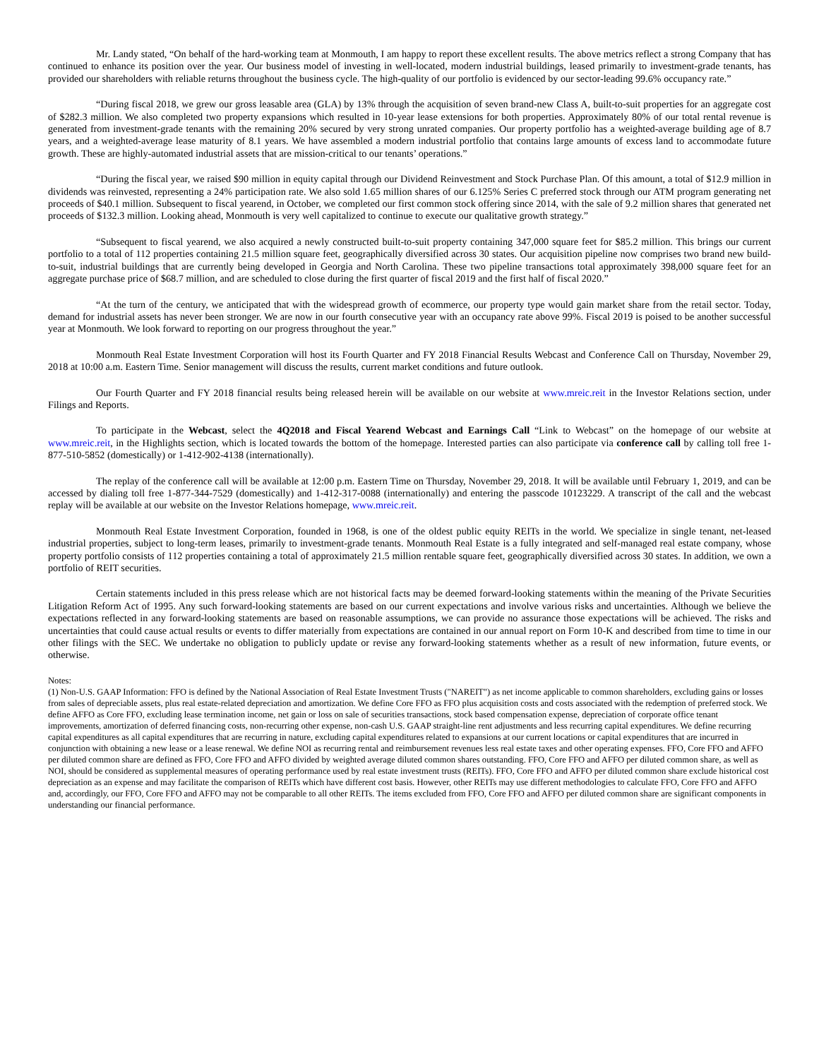Mr. Landy stated, “On behalf of the hard-working team at Monmouth, I am happy to report these excellent results. The above metrics reflect a strong Company that has continued to enhance its position over the year. Our business model of investing in well-located, modern industrial buildings, leased primarily to investment-grade tenants, has provided our shareholders with reliable returns throughout the business cycle. The high-quality of our portfolio is evidenced by our sector-leading 99.6% occupancy rate.”
“During fiscal 2018, we grew our gross leasable area (GLA) by 13% through the acquisition of seven brand-new Class A, built-to-suit properties for an aggregate cost of $282.3 million. We also completed two property expansions which resulted in 10-year lease extensions for both properties. Approximately 80% of our total rental revenue is generated from investment-grade tenants with the remaining 20% secured by very strong unrated companies. Our property portfolio has a weighted-average building age of 8.7 years, and a weighted-average lease maturity of 8.1 years. We have assembled a modern industrial portfolio that contains large amounts of excess land to accommodate future growth. These are highly-automated industrial assets that are mission-critical to our tenants’ operations.”
“During the fiscal year, we raised $90 million in equity capital through our Dividend Reinvestment and Stock Purchase Plan. Of this amount, a total of $12.9 million in dividends was reinvested, representing a 24% participation rate. We also sold 1.65 million shares of our 6.125% Series C preferred stock through our ATM program generating net proceeds of $40.1 million. Subsequent to fiscal yearend, in October, we completed our first common stock offering since 2014, with the sale of 9.2 million shares that generated net proceeds of $132.3 million. Looking ahead, Monmouth is very well capitalized to continue to execute our qualitative growth strategy.”
“Subsequent to fiscal yearend, we also acquired a newly constructed built-to-suit property containing 347,000 square feet for $85.2 million. This brings our current portfolio to a total of 112 properties containing 21.5 million square feet, geographically diversified across 30 states. Our acquisition pipeline now comprises two brand new build-to-suit, industrial buildings that are currently being developed in Georgia and North Carolina. These two pipeline transactions total approximately 398,000 square feet for an aggregate purchase price of $68.7 million, and are scheduled to close during the first quarter of fiscal 2019 and the first half of fiscal 2020.”
“At the turn of the century, we anticipated that with the widespread growth of ecommerce, our property type would gain market share from the retail sector. Today, demand for industrial assets has never been stronger. We are now in our fourth consecutive year with an occupancy rate above 99%. Fiscal 2019 is poised to be another successful year at Monmouth. We look forward to reporting on our progress throughout the year.”
Monmouth Real Estate Investment Corporation will host its Fourth Quarter and FY 2018 Financial Results Webcast and Conference Call on Thursday, November 29, 2018 at 10:00 a.m. Eastern Time. Senior management will discuss the results, current market conditions and future outlook.
Our Fourth Quarter and FY 2018 financial results being released herein will be available on our website at www.mreic.reit in the Investor Relations section, under Filings and Reports.
To participate in the Webcast, select the 4Q2018 and Fiscal Yearend Webcast and Earnings Call “Link to Webcast” on the homepage of our website at www.mreic.reit, in the Highlights section, which is located towards the bottom of the homepage. Interested parties can also participate via conference call by calling toll free 1-877-510-5852 (domestically) or 1-412-902-4138 (internationally).
The replay of the conference call will be available at 12:00 p.m. Eastern Time on Thursday, November 29, 2018. It will be available until February 1, 2019, and can be accessed by dialing toll free 1-877-344-7529 (domestically) and 1-412-317-0088 (internationally) and entering the passcode 10123229. A transcript of the call and the webcast replay will be available at our website on the Investor Relations homepage, www.mreic.reit.
Monmouth Real Estate Investment Corporation, founded in 1968, is one of the oldest public equity REITs in the world. We specialize in single tenant, net-leased industrial properties, subject to long-term leases, primarily to investment-grade tenants. Monmouth Real Estate is a fully integrated and self-managed real estate company, whose property portfolio consists of 112 properties containing a total of approximately 21.5 million rentable square feet, geographically diversified across 30 states. In addition, we own a portfolio of REIT securities.
Certain statements included in this press release which are not historical facts may be deemed forward-looking statements within the meaning of the Private Securities Litigation Reform Act of 1995. Any such forward-looking statements are based on our current expectations and involve various risks and uncertainties. Although we believe the expectations reflected in any forward-looking statements are based on reasonable assumptions, we can provide no assurance those expectations will be achieved. The risks and uncertainties that could cause actual results or events to differ materially from expectations are contained in our annual report on Form 10-K and described from time to time in our other filings with the SEC. We undertake no obligation to publicly update or revise any forward-looking statements whether as a result of new information, future events, or otherwise.
Notes:
(1) Non-U.S. GAAP Information: FFO is defined by the National Association of Real Estate Investment Trusts ("NAREIT") as net income applicable to common shareholders, excluding gains or losses from sales of depreciable assets, plus real estate-related depreciation and amortization. We define Core FFO as FFO plus acquisition costs and costs associated with the redemption of preferred stock. We define AFFO as Core FFO, excluding lease termination income, net gain or loss on sale of securities transactions, stock based compensation expense, depreciation of corporate office tenant improvements, amortization of deferred financing costs, non-recurring other expense, non-cash U.S. GAAP straight-line rent adjustments and less recurring capital expenditures. We define recurring capital expenditures as all capital expenditures that are recurring in nature, excluding capital expenditures related to expansions at our current locations or capital expenditures that are incurred in conjunction with obtaining a new lease or a lease renewal. We define NOI as recurring rental and reimbursement revenues less real estate taxes and other operating expenses. FFO, Core FFO and AFFO per diluted common share are defined as FFO, Core FFO and AFFO divided by weighted average diluted common shares outstanding. FFO, Core FFO and AFFO per diluted common share, as well as NOI, should be considered as supplemental measures of operating performance used by real estate investment trusts (REITs). FFO, Core FFO and AFFO per diluted common share exclude historical cost depreciation as an expense and may facilitate the comparison of REITs which have different cost basis. However, other REITs may use different methodologies to calculate FFO, Core FFO and AFFO and, accordingly, our FFO, Core FFO and AFFO may not be comparable to all other REITs. The items excluded from FFO, Core FFO and AFFO per diluted common share are significant components in understanding our financial performance.